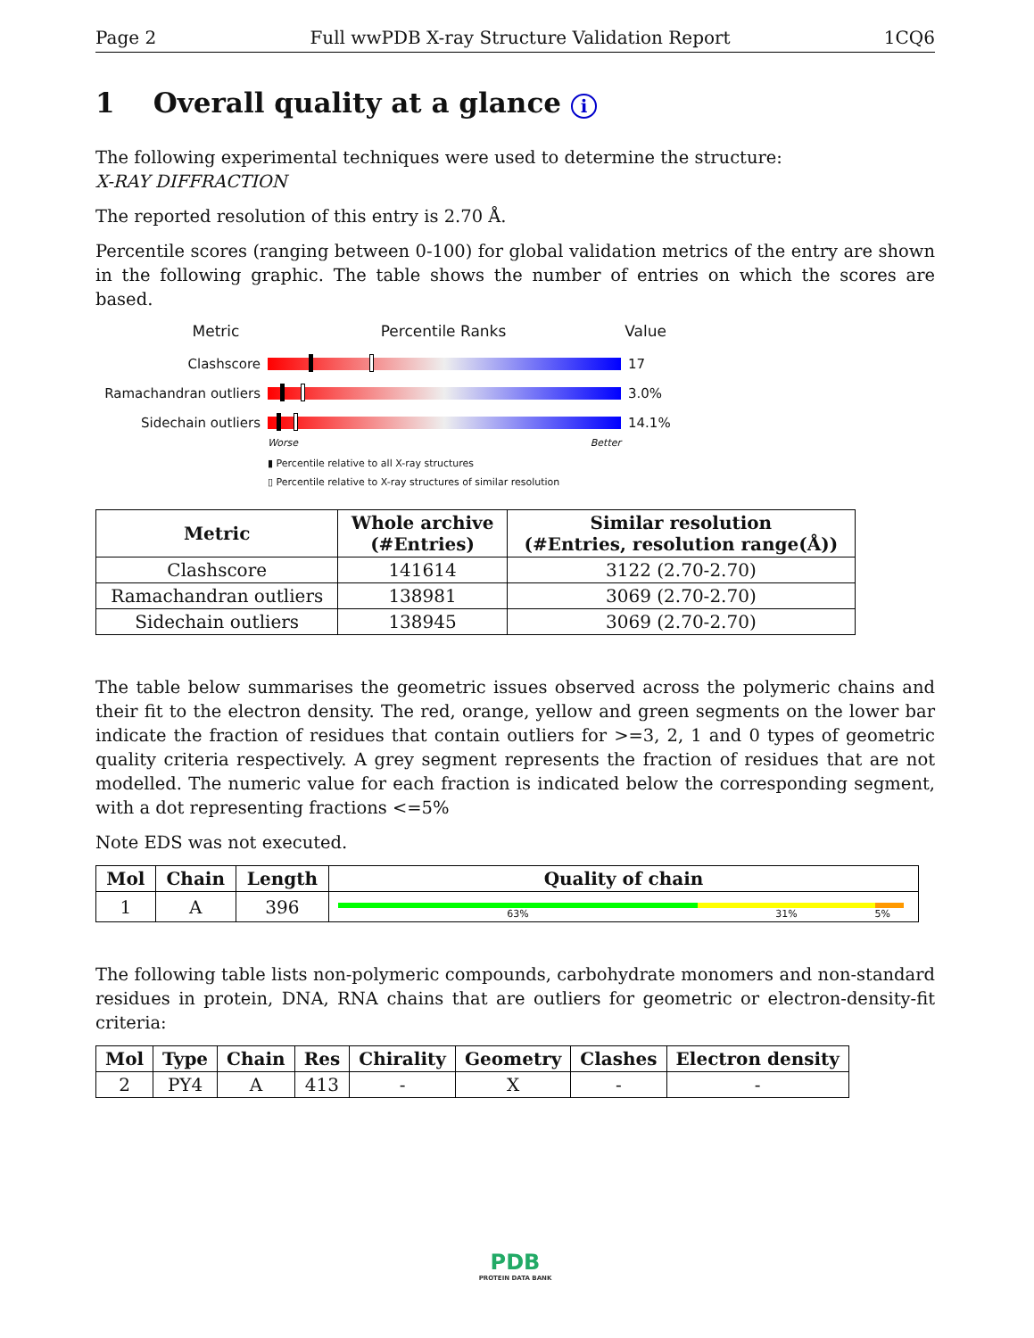Page 2 Full wwPDB X-ray Structure Validation Report 1CQ6
1 Overall quality at a glance i
The following experimental techniques were used to determine the structure:
X-RAY DIFFRACTION
The reported resolution of this entry is 2.70 Å.
Percentile scores (ranging between 0-100) for global validation metrics of the entry are shown in the following graphic. The table shows the number of entries on which the scores are based.
Metric Percentile Ranks Value
Clashscore 17
Ramachandran outliers
3.0%
Sidechain outliers 14.1%
Worse Better
▮ Percentile relative to all X-ray structures
▯ Percentile relative to X-ray structures of similar resolution
| Metric | Whole archive (#Entries) | Similar resolution (#Entries, resolution range(Å)) |
| --- | --- | --- |
| Clashscore | 141614 | 3122 (2.70-2.70) |
| Ramachandran outliers | 138981 | 3069 (2.70-2.70) |
| Sidechain outliers | 138945 | 3069 (2.70-2.70) |
The table below summarises the geometric issues observed across the polymeric chains and their fit to the electron density. The red, orange, yellow and green segments on the lower bar indicate the fraction of residues that contain outliers for >=3, 2, 1 and 0 types of geometric quality criteria respectively. A grey segment represents the fraction of residues that are not modelled. The numeric value for each fraction is indicated below the corresponding segment, with a dot representing fractions <=5%
Note EDS was not executed.
| Mol | Chain | Length | Quality of chain |
| --- | --- | --- | --- |
| 1 | A | 396 | 63% 31% 5% |
The following table lists non-polymeric compounds, carbohydrate monomers and non-standard residues in protein, DNA, RNA chains that are outliers for geometric or electron-density-fit criteria:
| Mol | Type | Chain | Res | Chirality | Geometry | Clashes | Electron density |
| --- | --- | --- | --- | --- | --- | --- | --- |
| 2 | PY4 | A | 413 | - | X | - | - |
PDB
PROTEIN DATA BANK